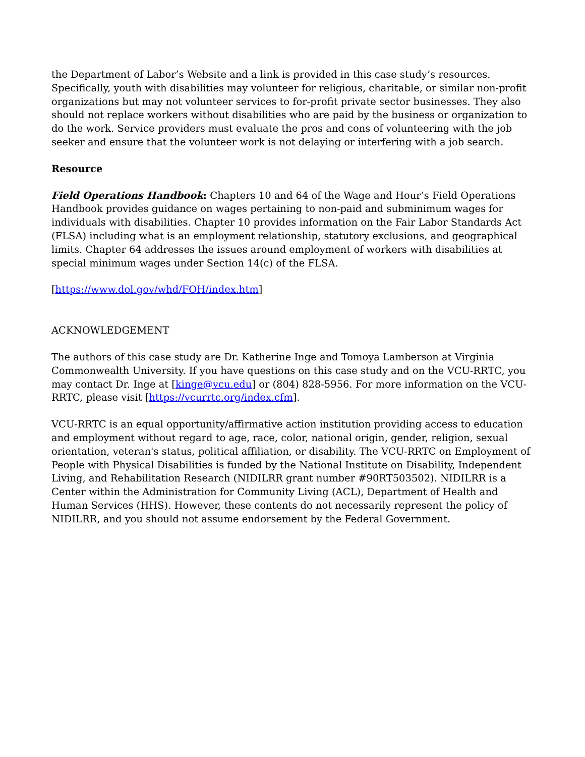the Department of Labor’s Website and a link is provided in this case study’s resources. Specifically, youth with disabilities may volunteer for religious, charitable, or similar non-profit organizations but may not volunteer services to for-profit private sector businesses. They also should not replace workers without disabilities who are paid by the business or organization to do the work. Service providers must evaluate the pros and cons of volunteering with the job seeker and ensure that the volunteer work is not delaying or interfering with a job search.
Resource
Field Operations Handbook: Chapters 10 and 64 of the Wage and Hour’s Field Operations Handbook provides guidance on wages pertaining to non-paid and subminimum wages for individuals with disabilities. Chapter 10 provides information on the Fair Labor Standards Act (FLSA) including what is an employment relationship, statutory exclusions, and geographical limits. Chapter 64 addresses the issues around employment of workers with disabilities at special minimum wages under Section 14(c) of the FLSA.
[https://www.dol.gov/whd/FOH/index.htm]
ACKNOWLEDGEMENT
The authors of this case study are Dr. Katherine Inge and Tomoya Lamberson at Virginia Commonwealth University. If you have questions on this case study and on the VCU-RRTC, you may contact Dr. Inge at [kinge@vcu.edu] or (804) 828-5956. For more information on the VCU-RRTC, please visit [https://vcurrtc.org/index.cfm].
VCU-RRTC is an equal opportunity/affirmative action institution providing access to education and employment without regard to age, race, color, national origin, gender, religion, sexual orientation, veteran's status, political affiliation, or disability. The VCU-RRTC on Employment of People with Physical Disabilities is funded by the National Institute on Disability, Independent Living, and Rehabilitation Research (NIDILRR grant number #90RT503502). NIDILRR is a Center within the Administration for Community Living (ACL), Department of Health and Human Services (HHS). However, these contents do not necessarily represent the policy of NIDILRR, and you should not assume endorsement by the Federal Government.